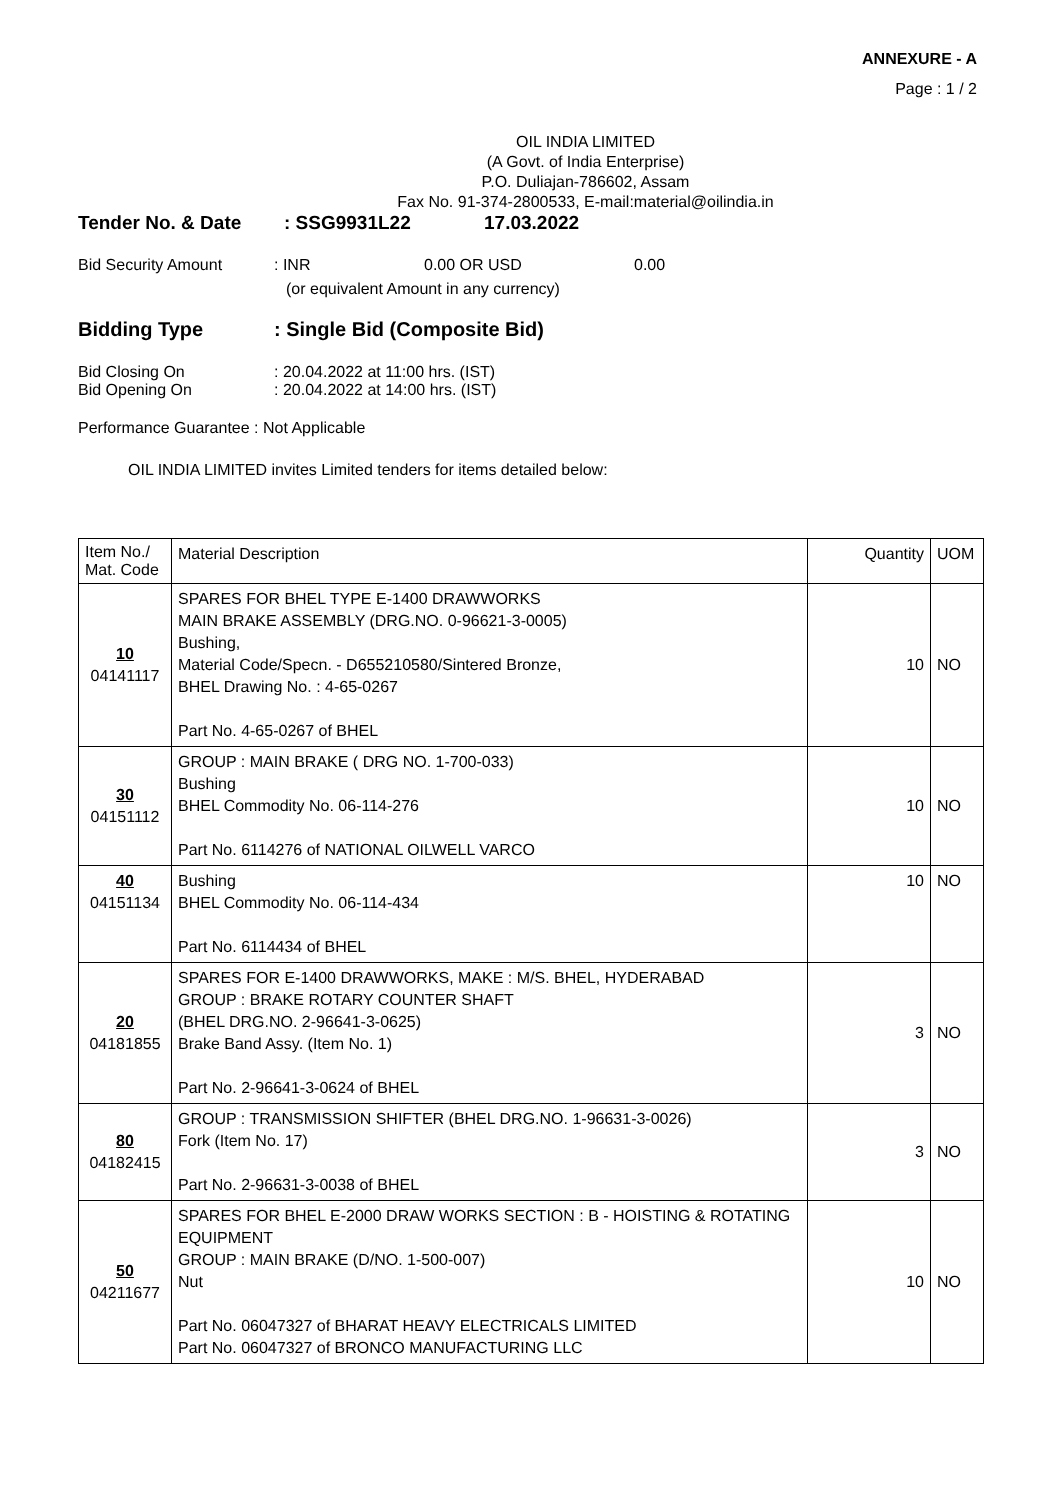ANNEXURE - A
Page : 1 / 2
OIL INDIA LIMITED
(A Govt. of India Enterprise)
P.O. Duliajan-786602, Assam
Fax No. 91-374-2800533, E-mail:material@oilindia.in
Tender No. & Date: SSG9931L22 17.03.2022
Bid Security Amount: INR 0.00 OR USD 0.00
(or equivalent Amount in any currency)
Bidding Type: Single Bid (Composite Bid)
Bid Closing On: 20.04.2022 at 11:00 hrs. (IST)
Bid Opening On: 20.04.2022 at 14:00 hrs. (IST)
Performance Guarantee : Not Applicable
OIL INDIA LIMITED invites Limited tenders for items detailed below:
| Item No./ Mat. Code | Material Description | Quantity | UOM |
| --- | --- | --- | --- |
| 10 04141117 | SPARES FOR BHEL TYPE E-1400 DRAWWORKS MAIN BRAKE ASSEMBLY (DRG.NO. 0-96621-3-0005) Bushing, Material Code/Specn. - D655210580/Sintered Bronze, BHEL Drawing No. : 4-65-0267 Part No. 4-65-0267 of BHEL | 10 | NO |
| 30 04151112 | GROUP : MAIN BRAKE ( DRG NO. 1-700-033) Bushing BHEL Commodity No. 06-114-276 Part No. 6114276 of NATIONAL OILWELL VARCO | 10 | NO |
| 40 04151134 | Bushing BHEL Commodity No. 06-114-434 Part No. 6114434 of BHEL | 10 | NO |
| 20 04181855 | SPARES FOR E-1400 DRAWWORKS, MAKE : M/S. BHEL, HYDERABAD GROUP : BRAKE ROTARY COUNTER SHAFT (BHEL DRG.NO. 2-96641-3-0625) Brake Band Assy. (Item No. 1) Part No. 2-96641-3-0624 of BHEL | 3 | NO |
| 80 04182415 | GROUP : TRANSMISSION SHIFTER (BHEL DRG.NO. 1-96631-3-0026) Fork (Item No. 17) Part No. 2-96631-3-0038 of BHEL | 3 | NO |
| 50 04211677 | SPARES FOR BHEL E-2000 DRAW WORKS SECTION : B - HOISTING & ROTATING EQUIPMENT GROUP : MAIN BRAKE (D/NO. 1-500-007) Nut Part No. 06047327 of BHARAT HEAVY ELECTRICALS LIMITED Part No. 06047327 of BRONCO MANUFACTURING LLC | 10 | NO |